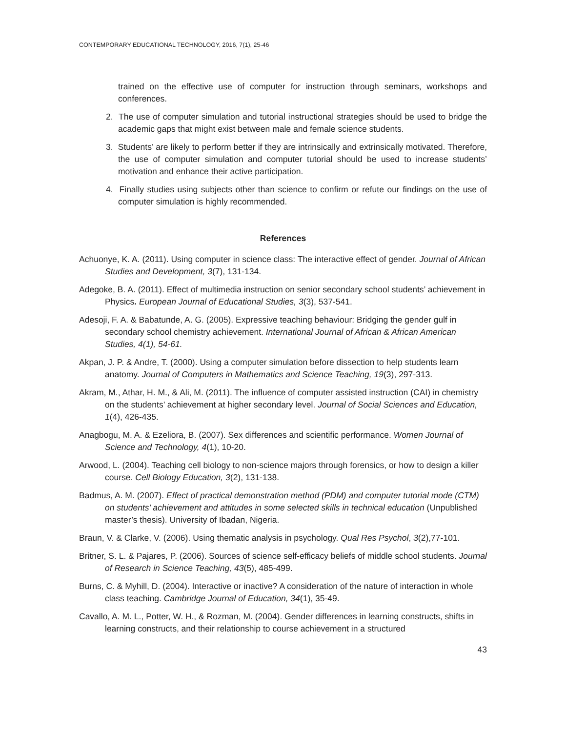CONTEMPORARY EDUCATIONAL TECHNOLOGY, 2016, 7(1), 25-46
trained on the effective use of computer for instruction through seminars, workshops and conferences.
2. The use of computer simulation and tutorial instructional strategies should be used to bridge the academic gaps that might exist between male and female science students.
3. Students’ are likely to perform better if they are intrinsically and extrinsically motivated. Therefore, the use of computer simulation and computer tutorial should be used to increase students’ motivation and enhance their active participation.
4. Finally studies using subjects other than science to confirm or refute our findings on the use of computer simulation is highly recommended.
References
Achuonye, K. A. (2011). Using computer in science class: The interactive effect of gender. Journal of African Studies and Development, 3(7), 131-134.
Adegoke, B. A. (2011). Effect of multimedia instruction on senior secondary school students’ achievement in Physics. European Journal of Educational Studies, 3(3), 537-541.
Adesoji, F. A. & Babatunde, A. G. (2005). Expressive teaching behaviour: Bridging the gender gulf in secondary school chemistry achievement. International Journal of African & African American Studies, 4(1), 54-61.
Akpan, J. P. & Andre, T. (2000). Using a computer simulation before dissection to help students learn anatomy. Journal of Computers in Mathematics and Science Teaching, 19(3), 297-313.
Akram, M., Athar, H. M., & Ali, M. (2011). The influence of computer assisted instruction (CAI) in chemistry on the students’ achievement at higher secondary level. Journal of Social Sciences and Education, 1(4), 426-435.
Anagbogu, M. A. & Ezeliora, B. (2007). Sex differences and scientific performance. Women Journal of Science and Technology, 4(1), 10-20.
Arwood, L. (2004). Teaching cell biology to non-science majors through forensics, or how to design a killer course. Cell Biology Education, 3(2), 131-138.
Badmus, A. M. (2007). Effect of practical demonstration method (PDM) and computer tutorial mode (CTM) on students’ achievement and attitudes in some selected skills in technical education (Unpublished master’s thesis). University of Ibadan, Nigeria.
Braun, V. & Clarke, V. (2006). Using thematic analysis in psychology. Qual Res Psychol, 3(2),77-101.
Britner, S. L. & Pajares, P. (2006). Sources of science self-efficacy beliefs of middle school students. Journal of Research in Science Teaching, 43(5), 485-499.
Burns, C. & Myhill, D. (2004). Interactive or inactive? A consideration of the nature of interaction in whole class teaching. Cambridge Journal of Education, 34(1), 35-49.
Cavallo, A. M. L., Potter, W. H., & Rozman, M. (2004). Gender differences in learning constructs, shifts in learning constructs, and their relationship to course achievement in a structured
43